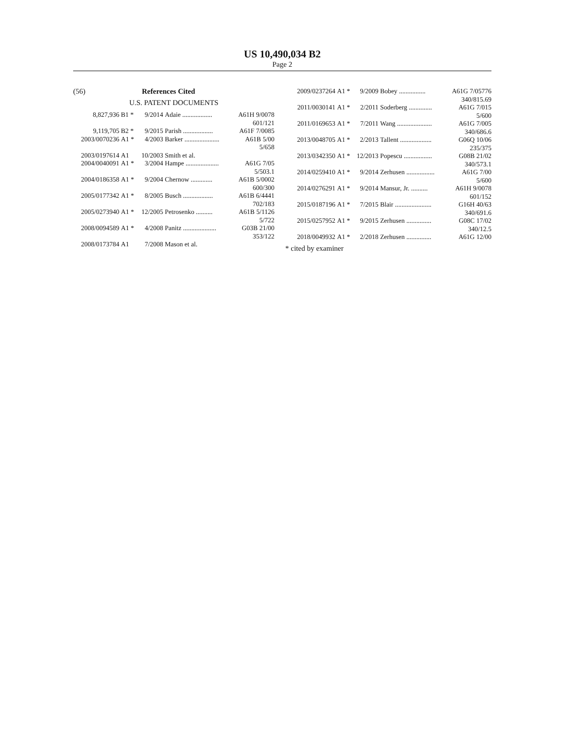US 10,490,034 B2
Page 2
(56) References Cited
U.S. PATENT DOCUMENTS
| 8,827,936 | B1 * | 9/2014 | Adaie .................. | A61H 9/0078 |
| 601/121 | | | | |
| 9,119,705 | B2 * | 9/2015 | Parish .................. | A61F 7/0085 |
| 2003/0070236 | A1 * | 4/2003 | Barker ..................... | A61B 5/00 |
| 5/658 | | | | |
| 2003/0197614 | A1 | 10/2003 | Smith et al. | |
| 2004/0040091 | A1 * | 3/2004 | Hampe .................... | A61G 7/05 |
| 5/503.1 | | | | |
| 2004/0186358 | A1 * | 9/2004 | Chernow ............. | A61B 5/0002 |
| 600/300 | | | | |
| 2005/0177342 | A1 * | 8/2005 | Busch .................. | A61B 6/4441 |
| 702/183 | | | | |
| 2005/0273940 | A1 * | 12/2005 | Petrosenko .......... | A61B 5/1126 |
| 5/722 | | | | |
| 2008/0094589 | A1 * | 4/2008 | Panitz .................... | G03B 21/00 |
| 353/122 | | | | |
| 2008/0173784 | A1 | 7/2008 | Mason et al. | |
| 2009/0237264 | A1 * | 9/2009 | Bobey ................ | A61G 7/05776 |
| 340/815.69 | | | | |
| 2011/0030141 | A1 * | 2/2011 | Soderberg .............. | A61G 7/015 |
| 5/600 | | | | |
| 2011/0169653 | A1 * | 7/2011 | Wang ..................... | A61G 7/005 |
| 340/686.6 | | | | |
| 2013/0048705 | A1 * | 2/2013 | Tallent ................... | G06Q 10/06 |
| 235/375 | | | | |
| 2013/0342350 | A1 * | 12/2013 | Popescu ................. | G08B 21/02 |
| 340/573.1 | | | | |
| 2014/0259410 | A1 * | 9/2014 | Zerhusen ................. | A61G 7/00 |
| 5/600 | | | | |
| 2014/0276291 | A1 * | 9/2014 | Mansur, Jr. .......... | A61H 9/0078 |
| 601/152 | | | | |
| 2015/0187196 | A1 * | 7/2015 | Blair ...................... | G16H 40/63 |
| 340/691.6 | | | | |
| 2015/0257952 | A1 * | 9/2015 | Zerhusen ............... | G08C 17/02 |
| 340/12.5 | | | | |
| 2018/0049932 | A1 * | 2/2018 | Zerhusen ............... | A61G 12/00 |
* cited by examiner